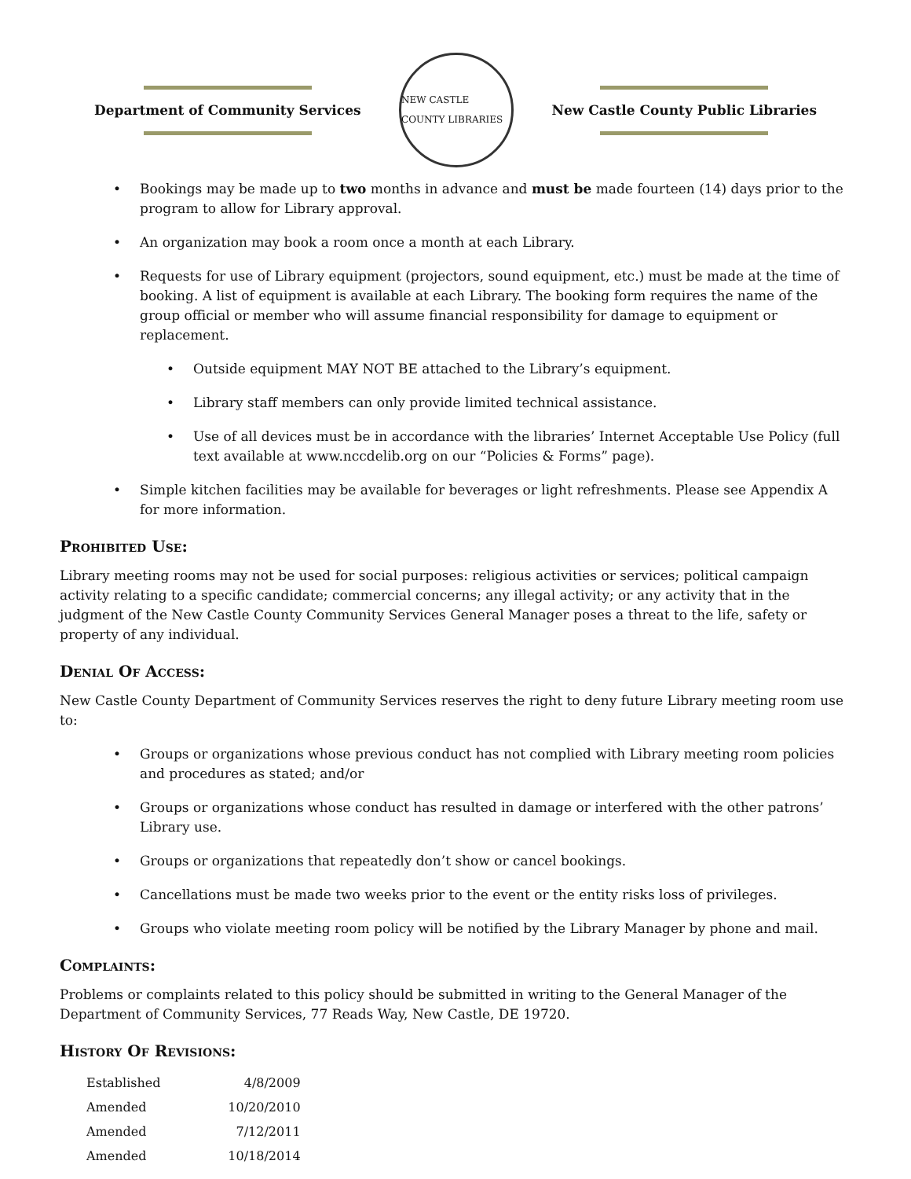Department of Community Services
NEW CASTLE COUNTY LIBRARIES
New Castle County Public Libraries
Bookings may be made up to two months in advance and must be made fourteen (14) days prior to the program to allow for Library approval.
An organization may book a room once a month at each Library.
Requests for use of Library equipment (projectors, sound equipment, etc.) must be made at the time of booking. A list of equipment is available at each Library. The booking form requires the name of the group official or member who will assume financial responsibility for damage to equipment or replacement.
Outside equipment MAY NOT BE attached to the Library’s equipment.
Library staff members can only provide limited technical assistance.
Use of all devices must be in accordance with the libraries’ Internet Acceptable Use Policy (full text available at www.nccdelib.org on our “Policies & Forms” page).
Simple kitchen facilities may be available for beverages or light refreshments. Please see Appendix A for more information.
Prohibited Use:
Library meeting rooms may not be used for social purposes: religious activities or services; political campaign activity relating to a specific candidate; commercial concerns; any illegal activity; or any activity that in the judgment of the New Castle County Community Services General Manager poses a threat to the life, safety or property of any individual.
Denial Of Access:
New Castle County Department of Community Services reserves the right to deny future Library meeting room use to:
Groups or organizations whose previous conduct has not complied with Library meeting room policies and procedures as stated; and/or
Groups or organizations whose conduct has resulted in damage or interfered with the other patrons’ Library use.
Groups or organizations that repeatedly don’t show or cancel bookings.
Cancellations must be made two weeks prior to the event or the entity risks loss of privileges.
Groups who violate meeting room policy will be notified by the Library Manager by phone and mail.
Complaints:
Problems or complaints related to this policy should be submitted in writing to the General Manager of the Department of Community Services, 77 Reads Way, New Castle, DE 19720.
History Of Revisions:
| Established | 4/8/2009 |
| Amended | 10/20/2010 |
| Amended | 7/12/2011 |
| Amended | 10/18/2014 |